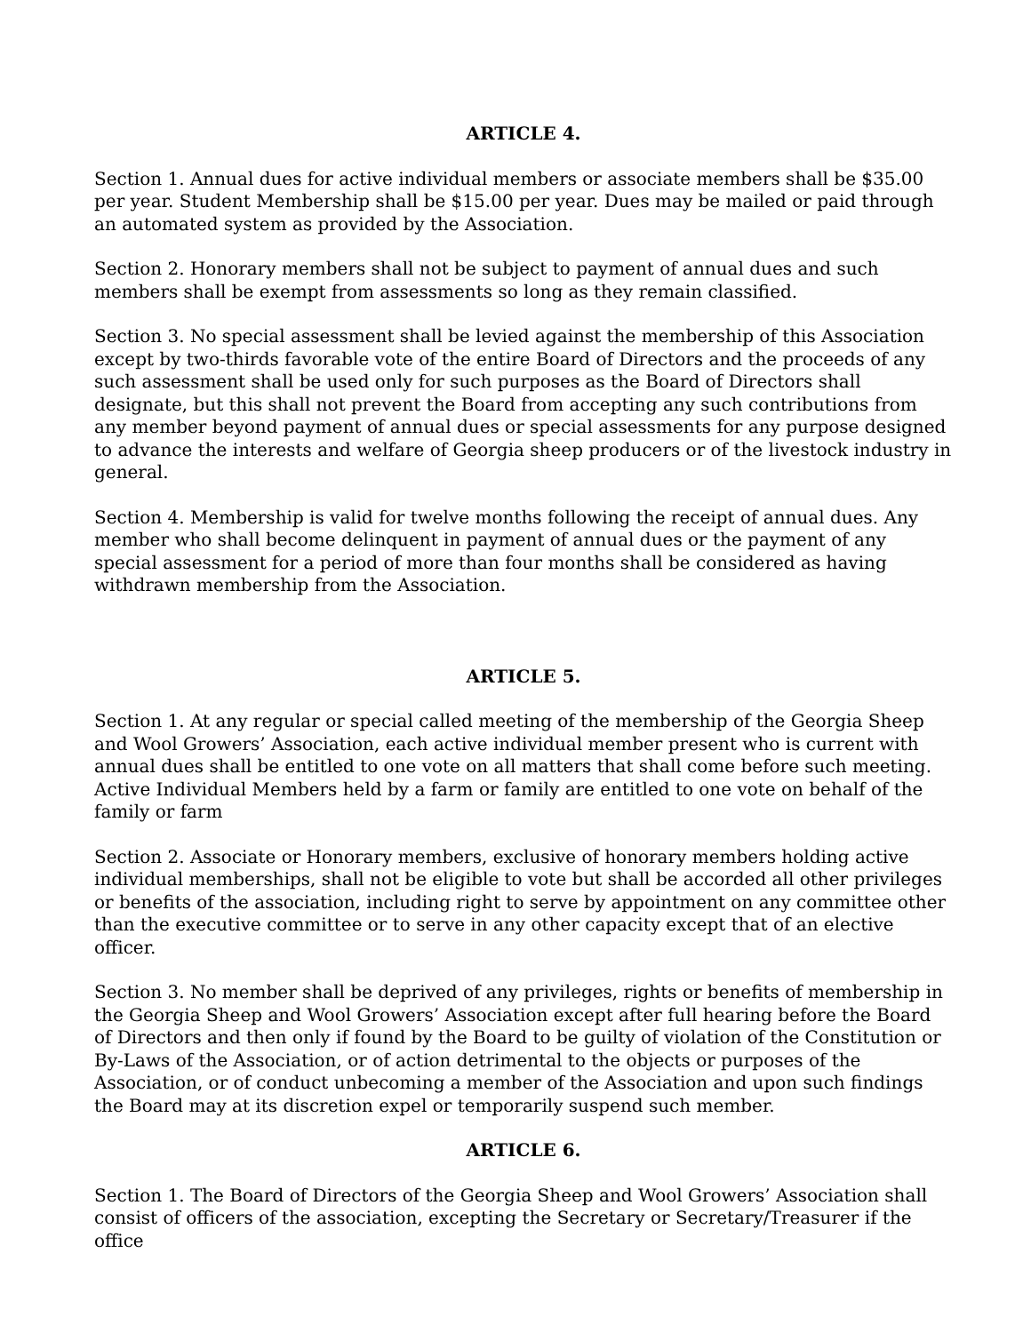ARTICLE 4.
Section 1. Annual dues for active individual members or associate members shall be $35.00 per year. Student Membership shall be $15.00 per year. Dues may be mailed or paid through an automated system as provided by the Association.
Section 2. Honorary members shall not be subject to payment of annual dues and such members shall be exempt from assessments so long as they remain classified.
Section 3. No special assessment shall be levied against the membership of this Association except by two-thirds favorable vote of the entire Board of Directors and the proceeds of any such assessment shall be used only for such purposes as the Board of Directors shall designate, but this shall not prevent the Board from accepting any such contributions from any member beyond payment of annual dues or special assessments for any purpose designed to advance the interests and welfare of Georgia sheep producers or of the livestock industry in general.
Section 4. Membership is valid for twelve months following the receipt of annual dues. Any member who shall become delinquent in payment of annual dues or the payment of any special assessment for a period of more than four months shall be considered as having withdrawn membership from the Association.
ARTICLE 5.
Section 1. At any regular or special called meeting of the membership of the Georgia Sheep and Wool Growers’ Association, each active individual member present who is current with annual dues shall be entitled to one vote on all matters that shall come before such meeting. Active Individual Members held by a farm or family are entitled to one vote on behalf of the family or farm
Section 2. Associate or Honorary members, exclusive of honorary members holding active individual memberships, shall not be eligible to vote but shall be accorded all other privileges or benefits of the association, including right to serve by appointment on any committee other than the executive committee or to serve in any other capacity except that of an elective officer.
Section 3. No member shall be deprived of any privileges, rights or benefits of membership in the Georgia Sheep and Wool Growers’ Association except after full hearing before the Board of Directors and then only if found by the Board to be guilty of violation of the Constitution or By-Laws of the Association, or of action detrimental to the objects or purposes of the Association, or of conduct unbecoming a member of the Association and upon such findings the Board may at its discretion expel or temporarily suspend such member.
ARTICLE 6.
Section 1. The Board of Directors of the Georgia Sheep and Wool Growers’ Association shall consist of officers of the association, excepting the Secretary or Secretary/Treasurer if the office